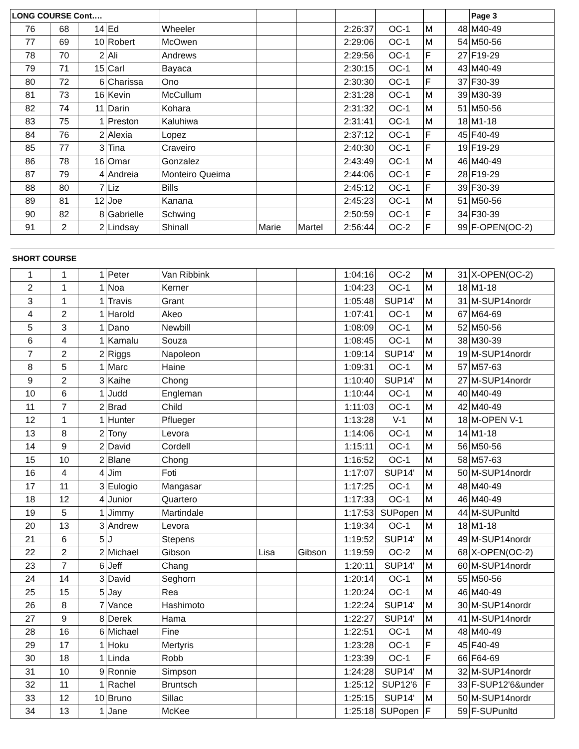| LONG COURSE Cont…. | | | | | | | | | | | Page 3 |
| 76 | 68 | 14 | Ed | Wheeler | | | 2:26:37 | OC-1 | M | 48 | M40-49 |
| 77 | 69 | 10 | Robert | McOwen | | | 2:29:06 | OC-1 | M | 54 | M50-56 |
| 78 | 70 | 2 | Ali | Andrews | | | 2:29:56 | OC-1 | F | 27 | F19-29 |
| 79 | 71 | 15 | Carl | Bayaca | | | 2:30:15 | OC-1 | M | 43 | M40-49 |
| 80 | 72 | 6 | Charissa | Ono | | | 2:30:30 | OC-1 | F | 37 | F30-39 |
| 81 | 73 | 16 | Kevin | McCullum | | | 2:31:28 | OC-1 | M | 39 | M30-39 |
| 82 | 74 | 11 | Darin | Kohara | | | 2:31:32 | OC-1 | M | 51 | M50-56 |
| 83 | 75 | 1 | Preston | Kaluhiwa | | | 2:31:41 | OC-1 | M | 18 | M1-18 |
| 84 | 76 | 2 | Alexia | Lopez | | | 2:37:12 | OC-1 | F | 45 | F40-49 |
| 85 | 77 | 3 | Tina | Craveiro | | | 2:40:30 | OC-1 | F | 19 | F19-29 |
| 86 | 78 | 16 | Omar | Gonzalez | | | 2:43:49 | OC-1 | M | 46 | M40-49 |
| 87 | 79 | 4 | Andreia | Monteiro Queima | | | 2:44:06 | OC-1 | F | 28 | F19-29 |
| 88 | 80 | 7 | Liz | Bills | | | 2:45:12 | OC-1 | F | 39 | F30-39 |
| 89 | 81 | 12 | Joe | Kanana | | | 2:45:23 | OC-1 | M | 51 | M50-56 |
| 90 | 82 | 8 | Gabrielle | Schwing | | | 2:50:59 | OC-1 | F | 34 | F30-39 |
| 91 | 2 | 2 | Lindsay | Shinall | Marie | Martel | 2:56:44 | OC-2 | F | 99 | F-OPEN(OC-2) |
| SHORT COURSE | | | | | | | | | | | |
| 1 | 1 | 1 | Peter | Van Ribbink | | | 1:04:16 | OC-2 | M | 31 | X-OPEN(OC-2) |
| 2 | 1 | 1 | Noa | Kerner | | | 1:04:23 | OC-1 | M | 18 | M1-18 |
| 3 | 1 | 1 | Travis | Grant | | | 1:05:48 | SUP14' | M | 31 | M-SUP14nordr |
| 4 | 2 | 1 | Harold | Akeo | | | 1:07:41 | OC-1 | M | 67 | M64-69 |
| 5 | 3 | 1 | Dano | Newbill | | | 1:08:09 | OC-1 | M | 52 | M50-56 |
| 6 | 4 | 1 | Kamalu | Souza | | | 1:08:45 | OC-1 | M | 38 | M30-39 |
| 7 | 2 | 2 | Riggs | Napoleon | | | 1:09:14 | SUP14' | M | 19 | M-SUP14nordr |
| 8 | 5 | 1 | Marc | Haine | | | 1:09:31 | OC-1 | M | 57 | M57-63 |
| 9 | 2 | 3 | Kaihe | Chong | | | 1:10:40 | SUP14' | M | 27 | M-SUP14nordr |
| 10 | 6 | 1 | Judd | Engleman | | | 1:10:44 | OC-1 | M | 40 | M40-49 |
| 11 | 7 | 2 | Brad | Child | | | 1:11:03 | OC-1 | M | 42 | M40-49 |
| 12 | 1 | 1 | Hunter | Pflueger | | | 1:13:28 | V-1 | M | 18 | M-OPEN V-1 |
| 13 | 8 | 2 | Tony | Levora | | | 1:14:06 | OC-1 | M | 14 | M1-18 |
| 14 | 9 | 2 | David | Cordell | | | 1:15:11 | OC-1 | M | 56 | M50-56 |
| 15 | 10 | 2 | Blane | Chong | | | 1:16:52 | OC-1 | M | 58 | M57-63 |
| 16 | 4 | 4 | Jim | Foti | | | 1:17:07 | SUP14' | M | 50 | M-SUP14nordr |
| 17 | 11 | 3 | Eulogio | Mangasar | | | 1:17:25 | OC-1 | M | 48 | M40-49 |
| 18 | 12 | 4 | Junior | Quartero | | | 1:17:33 | OC-1 | M | 46 | M40-49 |
| 19 | 5 | 1 | Jimmy | Martindale | | | 1:17:53 | SUPopen | M | 44 | M-SUPunltd |
| 20 | 13 | 3 | Andrew | Levora | | | 1:19:34 | OC-1 | M | 18 | M1-18 |
| 21 | 6 | 5 | J | Stepens | | | 1:19:52 | SUP14' | M | 49 | M-SUP14nordr |
| 22 | 2 | 2 | Michael | Gibson | Lisa | Gibson | 1:19:59 | OC-2 | M | 68 | X-OPEN(OC-2) |
| 23 | 7 | 6 | Jeff | Chang | | | 1:20:11 | SUP14' | M | 60 | M-SUP14nordr |
| 24 | 14 | 3 | David | Seghorn | | | 1:20:14 | OC-1 | M | 55 | M50-56 |
| 25 | 15 | 5 | Jay | Rea | | | 1:20:24 | OC-1 | M | 46 | M40-49 |
| 26 | 8 | 7 | Vance | Hashimoto | | | 1:22:24 | SUP14' | M | 30 | M-SUP14nordr |
| 27 | 9 | 8 | Derek | Hama | | | 1:22:27 | SUP14' | M | 41 | M-SUP14nordr |
| 28 | 16 | 6 | Michael | Fine | | | 1:22:51 | OC-1 | M | 48 | M40-49 |
| 29 | 17 | 1 | Hoku | Mertyris | | | 1:23:28 | OC-1 | F | 45 | F40-49 |
| 30 | 18 | 1 | Linda | Robb | | | 1:23:39 | OC-1 | F | 66 | F64-69 |
| 31 | 10 | 9 | Ronnie | Simpson | | | 1:24:28 | SUP14' | M | 32 | M-SUP14nordr |
| 32 | 11 | 1 | Rachel | Bruntsch | | | 1:25:12 | SUP12'6 | F | 33 | F-SUP12'6&under |
| 33 | 12 | 10 | Bruno | Sillac | | | 1:25:15 | SUP14' | M | 50 | M-SUP14nordr |
| 34 | 13 | 1 | Jane | McKee | | | 1:25:18 | SUPopen | F | 59 | F-SUPunltd |